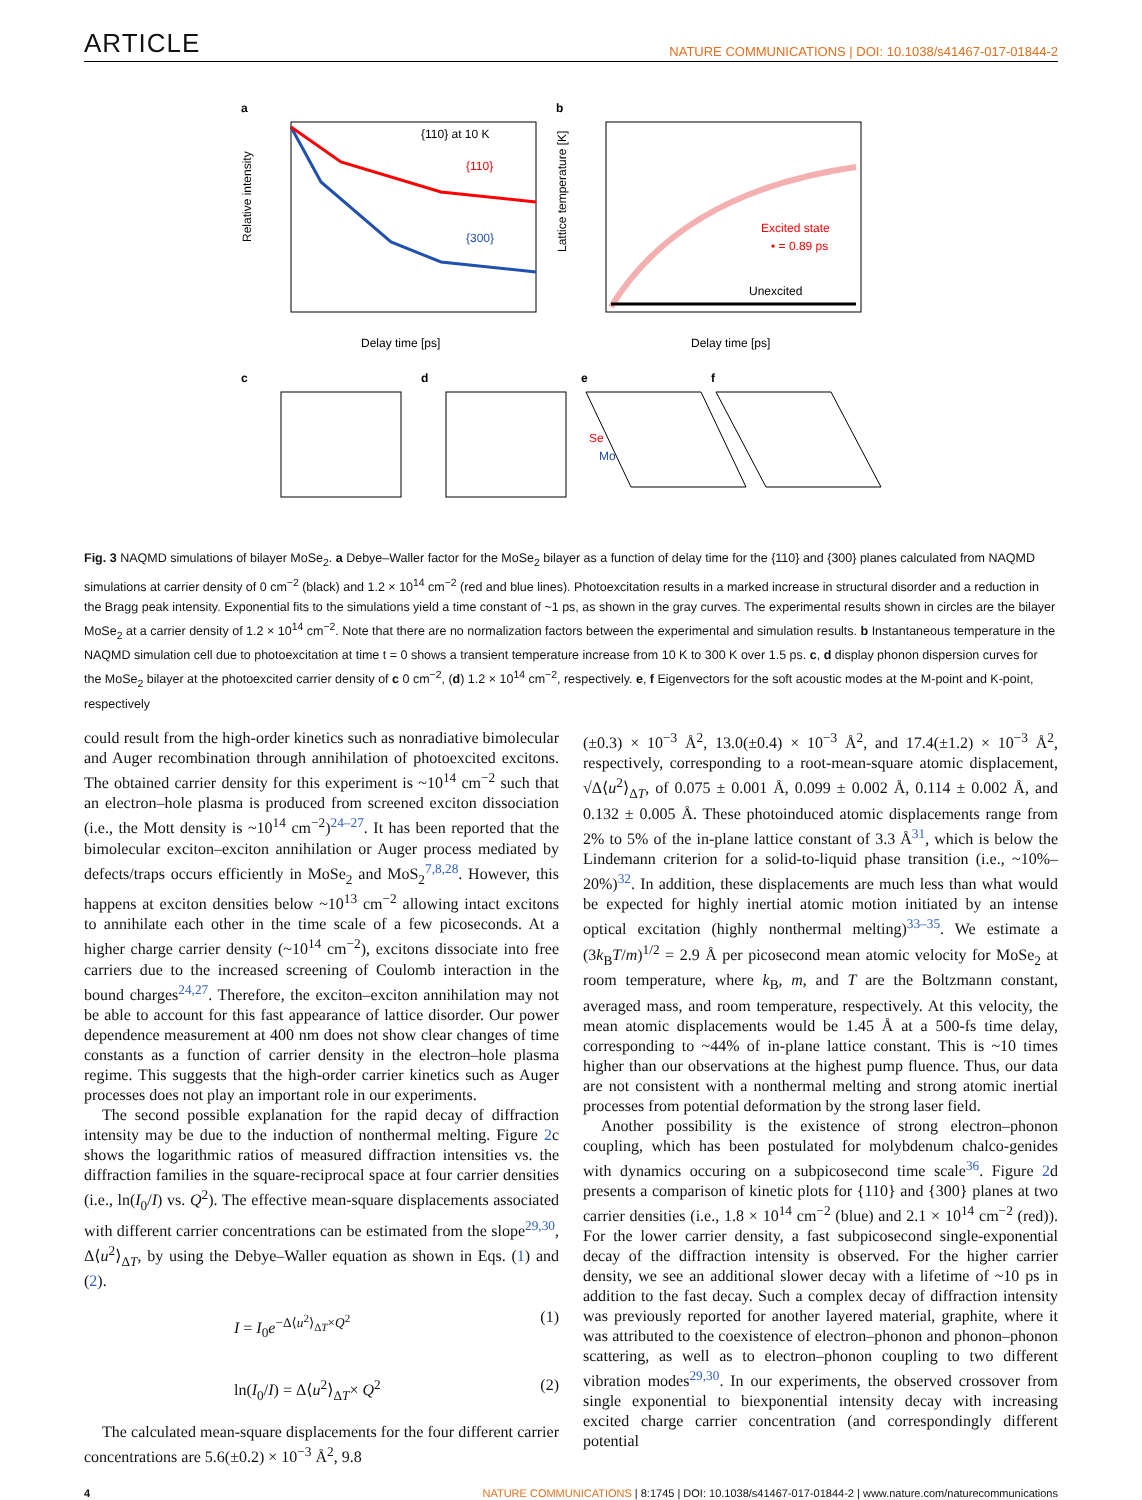ARTICLE NATURE COMMUNICATIONS | DOI: 10.1038/s41467-017-01844-2
a
{110} at 10 K
{110}
{300}
Relative intensity
Delay time [ps]
b
Excited state
• = 0.89 ps
Unexcited
Lattice temperature [K]
Delay time [ps]
c
d
e
f
Se
Mo
Fig. 3 NAQMD simulations of bilayer MoSe<sub>2</sub>. a Debye–Waller factor for the MoSe<sub>2</sub> bilayer as a function of delay time for the {110} and {300} planes calculated from NAQMD simulations at carrier density of 0 cm<sup>−2</sup> (black) and 1.2 × 10<sup>14</sup> cm<sup>−2</sup> (red and blue lines). Photoexcitation results in a marked increase in structural disorder and a reduction in the Bragg peak intensity. Exponential fits to the simulations yield a time constant of ~1 ps, as shown in the gray curves. The experimental results shown in circles are the bilayer MoSe<sub>2</sub> at a carrier density of 1.2 × 10<sup>14</sup> cm<sup>−2</sup>. Note that there are no normalization factors between the experimental and simulation results. b Instantaneous temperature in the NAQMD simulation cell due to photoexcitation at time t = 0 shows a transient temperature increase from 10 K to 300 K over 1.5 ps. c, d display phonon dispersion curves for the MoSe<sub>2</sub> bilayer at the photoexcited carrier density of c 0 cm<sup>−2</sup>, (d) 1.2 × 10<sup>14</sup> cm<sup>−2</sup>, respectively. e, f Eigenvectors for the soft acoustic modes at the M-point and K-point, respectively
could result from the high-order kinetics such as nonradiative bimolecular and Auger recombination through annihilation of photoexcited excitons. The obtained carrier density for this experiment is ~10<sup>14</sup> cm<sup>−2</sup> such that an electron–hole plasma is produced from screened exciton dissociation (i.e., the Mott density is ~10<sup>14</sup> cm<sup>−2</sup>)<sup>24–27</sup>. It has been reported that the bimolecular exciton–exciton annihilation or Auger process mediated by defects/traps occurs efficiently in MoSe<sub>2</sub> and MoS<sub>2</sub><sup>7,8,28</sup>. However, this happens at exciton densities below ~10<sup>13</sup> cm<sup>−2</sup> allowing intact excitons to annihilate each other in the time scale of a few picoseconds. At a higher charge carrier density (~10<sup>14</sup> cm<sup>−2</sup>), excitons dissociate into free carriers due to the increased screening of Coulomb interaction in the bound charges<sup>24,27</sup>. Therefore, the exciton–exciton annihilation may not be able to account for this fast appearance of lattice disorder. Our power dependence measurement at 400 nm does not show clear changes of time constants as a function of carrier density in the electron–hole plasma regime. This suggests that the high-order carrier kinetics such as Auger processes does not play an important role in our experiments.
The second possible explanation for the rapid decay of diffraction intensity may be due to the induction of nonthermal melting. Figure 2c shows the logarithmic ratios of measured diffraction intensities vs. the diffraction families in the square-reciprocal space at four carrier densities (i.e., ln(I<sub>0</sub>/I) vs. Q<sup>2</sup>). The effective mean-square displacements associated with different carrier concentrations can be estimated from the slope<sup>29,30</sup>, Δ⟨u<sup>2</sup>⟩<sub>ΔT</sub>, by using the Debye–Waller equation as shown in Eqs. (1) and (2).
I = I<sub>0</sub>e<sup>−Δ⟨u<sup>2</sup>⟩<sub>ΔT</sub>×Q<sup>2</sup></sup> (1)
ln(I<sub>0</sub>/I) = Δ⟨u<sup>2</sup>⟩<sub>ΔT</sub>× Q<sup>2</sup> (2)
The calculated mean-square displacements for the four different carrier concentrations are 5.6(±0.2) × 10<sup>−3</sup> Å<sup>2</sup>, 9.8
(±0.3) × 10<sup>−3</sup> Å<sup>2</sup>, 13.0(±0.4) × 10<sup>−3</sup> Å<sup>2</sup>, and 17.4(±1.2) × 10<sup>−3</sup> Å<sup>2</sup>, respectively, corresponding to a root-mean-square atomic displacement, √Δ⟨u<sup>2</sup>⟩<sub>ΔT</sub>, of 0.075 ± 0.001 Å, 0.099 ± 0.002 Å, 0.114 ± 0.002 Å, and 0.132 ± 0.005 Å. These photoinduced atomic displacements range from 2% to 5% of the in-plane lattice constant of 3.3 Å<sup>31</sup>, which is below the Lindemann criterion for a solid-to-liquid phase transition (i.e., ~10%–20%)<sup>32</sup>. In addition, these displacements are much less than what would be expected for highly inertial atomic motion initiated by an intense optical excitation (highly nonthermal melting)<sup>33–35</sup>. We estimate a (3k<sub>B</sub>T/m)<sup>1/2</sup> = 2.9 Å per picosecond mean atomic velocity for MoSe<sub>2</sub> at room temperature, where k<sub>B</sub>, m, and T are the Boltzmann constant, averaged mass, and room temperature, respectively. At this velocity, the mean atomic displacements would be 1.45 Å at a 500-fs time delay, corresponding to ~44% of in-plane lattice constant. This is ~10 times higher than our observations at the highest pump fluence. Thus, our data are not consistent with a nonthermal melting and strong atomic inertial processes from potential deformation by the strong laser field.
Another possibility is the existence of strong electron–phonon coupling, which has been postulated for molybdenum chalco-genides with dynamics occuring on a subpicosecond time scale<sup>36</sup>. Figure 2d presents a comparison of kinetic plots for {110} and {300} planes at two carrier densities (i.e., 1.8 × 10<sup>14</sup> cm<sup>−2</sup> (blue) and 2.1 × 10<sup>14</sup> cm<sup>−2</sup> (red)). For the lower carrier density, a fast subpicosecond single-exponential decay of the diffraction intensity is observed. For the higher carrier density, we see an additional slower decay with a lifetime of ~10 ps in addition to the fast decay. Such a complex decay of diffraction intensity was previously reported for another layered material, graphite, where it was attributed to the coexistence of electron–phonon and phonon–phonon scattering, as well as to electron–phonon coupling to two different vibration modes<sup>29,30</sup>. In our experiments, the observed crossover from single exponential to biexponential intensity decay with increasing excited charge carrier concentration (and correspondingly different potential
4 NATURE COMMUNICATIONS | 8:1745 | DOI: 10.1038/s41467-017-01844-2 | www.nature.com/naturecommunications